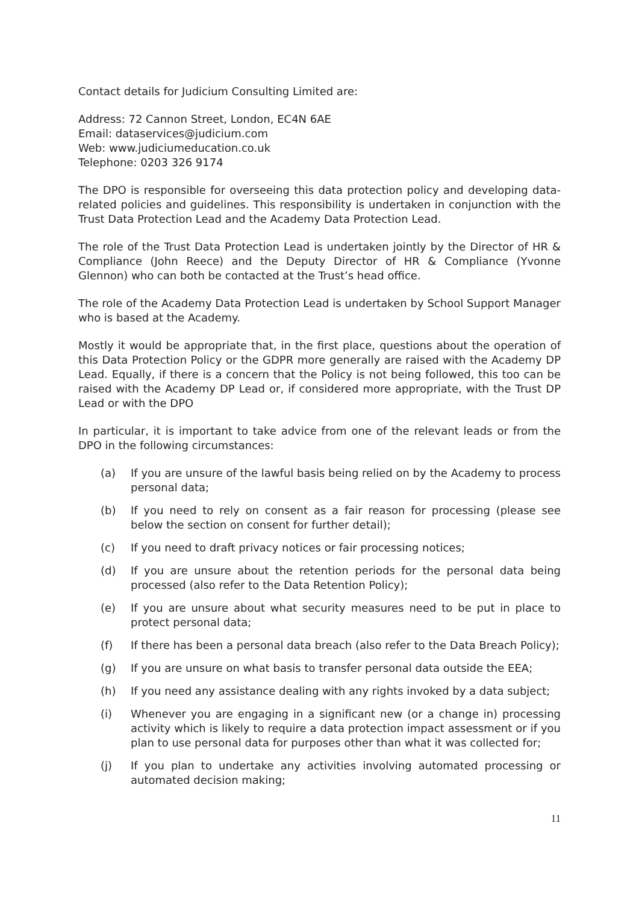Contact details for Judicium Consulting Limited are:
Address: 72 Cannon Street, London, EC4N 6AE
Email: dataservices@judicium.com
Web: www.judiciumeducation.co.uk
Telephone: 0203 326 9174
The DPO is responsible for overseeing this data protection policy and developing data-related policies and guidelines. This responsibility is undertaken in conjunction with the Trust Data Protection Lead and the Academy Data Protection Lead.
The role of the Trust Data Protection Lead is undertaken jointly by the Director of HR & Compliance (John Reece) and the Deputy Director of HR & Compliance (Yvonne Glennon) who can both be contacted at the Trust’s head office.
The role of the Academy Data Protection Lead is undertaken by School Support Manager who is based at the Academy.
Mostly it would be appropriate that, in the first place, questions about the operation of this Data Protection Policy or the GDPR more generally are raised with the Academy DP Lead. Equally, if there is a concern that the Policy is not being followed, this too can be raised with the Academy DP Lead or, if considered more appropriate, with the Trust DP Lead or with the DPO
In particular, it is important to take advice from one of the relevant leads or from the DPO in the following circumstances:
(a) If you are unsure of the lawful basis being relied on by the Academy to process personal data;
(b) If you need to rely on consent as a fair reason for processing (please see below the section on consent for further detail);
(c) If you need to draft privacy notices or fair processing notices;
(d) If you are unsure about the retention periods for the personal data being processed (also refer to the Data Retention Policy);
(e) If you are unsure about what security measures need to be put in place to protect personal data;
(f) If there has been a personal data breach (also refer to the Data Breach Policy);
(g) If you are unsure on what basis to transfer personal data outside the EEA;
(h) If you need any assistance dealing with any rights invoked by a data subject;
(i) Whenever you are engaging in a significant new (or a change in) processing activity which is likely to require a data protection impact assessment or if you plan to use personal data for purposes other than what it was collected for;
(j) If you plan to undertake any activities involving automated processing or automated decision making;
11